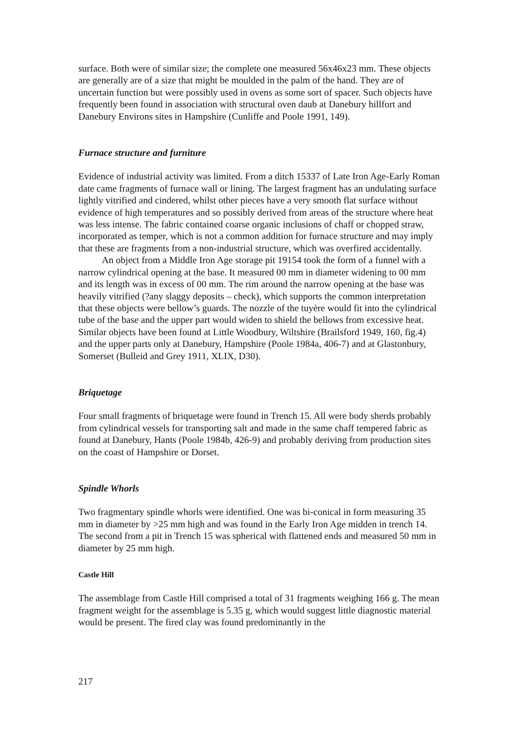surface. Both were of similar size; the complete one measured 56x46x23 mm. These objects are generally are of a size that might be moulded in the palm of the hand. They are of uncertain function but were possibly used in ovens as some sort of spacer. Such objects have frequently been found in association with structural oven daub at Danebury hillfort and Danebury Environs sites in Hampshire (Cunliffe and Poole 1991, 149).
Furnace structure and furniture
Evidence of industrial activity was limited. From a ditch 15337 of Late Iron Age-Early Roman date came fragments of furnace wall or lining. The largest fragment has an undulating surface lightly vitrified and cindered, whilst other pieces have a very smooth flat surface without evidence of high temperatures and so possibly derived from areas of the structure where heat was less intense. The fabric contained coarse organic inclusions of chaff or chopped straw, incorporated as temper, which is not a common addition for furnace structure and may imply that these are fragments from a non-industrial structure, which was overfired accidentally.
An object from a Middle Iron Age storage pit 19154 took the form of a funnel with a narrow cylindrical opening at the base. It measured 00 mm in diameter widening to 00 mm and its length was in excess of 00 mm. The rim around the narrow opening at the base was heavily vitrified (?any slaggy deposits – check), which supports the common interpretation that these objects were bellow’s guards. The nozzle of the tuyère would fit into the cylindrical tube of the base and the upper part would widen to shield the bellows from excessive heat. Similar objects have been found at Little Woodbury, Wiltshire (Brailsford 1949, 160, fig.4) and the upper parts only at Danebury, Hampshire (Poole 1984a, 406-7) and at Glastonbury, Somerset (Bulleid and Grey 1911, XLIX, D30).
Briquetage
Four small fragments of briquetage were found in Trench 15. All were body sherds probably from cylindrical vessels for transporting salt and made in the same chaff tempered fabric as found at Danebury, Hants (Poole 1984b, 426-9) and probably deriving from production sites on the coast of Hampshire or Dorset.
Spindle Whorls
Two fragmentary spindle whorls were identified. One was bi-conical in form measuring 35 mm in diameter by >25 mm high and was found in the Early Iron Age midden in trench 14. The second from a pit in Trench 15 was spherical with flattened ends and measured 50 mm in diameter by 25 mm high.
Castle Hill
The assemblage from Castle Hill comprised a total of 31 fragments weighing 166 g. The mean fragment weight for the assemblage is 5.35 g, which would suggest little diagnostic material would be present. The fired clay was found predominantly in the
217